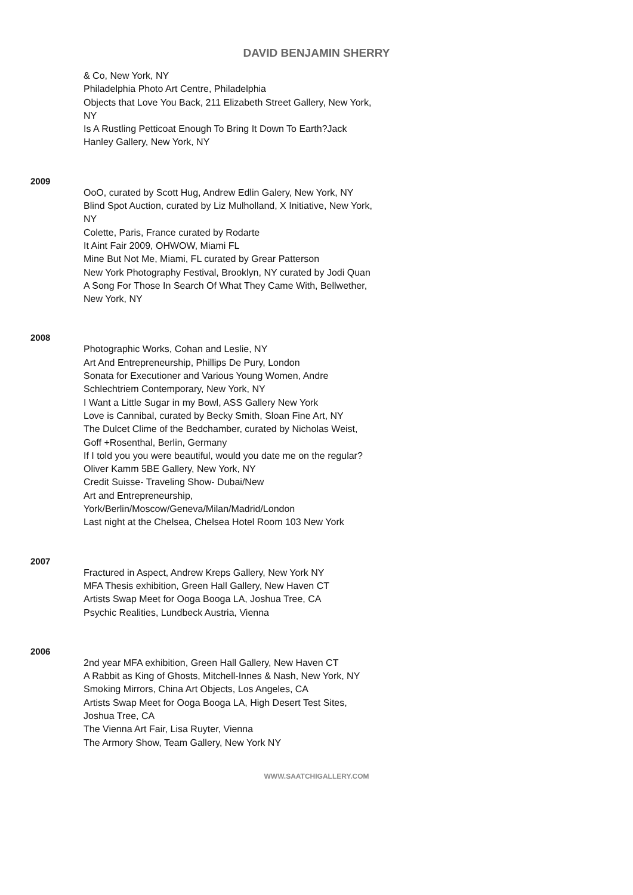DAVID BENJAMIN SHERRY
& Co, New York, NY
Philadelphia Photo Art Centre, Philadelphia
Objects that Love You Back, 211 Elizabeth Street Gallery, New York, NY
Is A Rustling Petticoat Enough To Bring It Down To Earth?Jack Hanley Gallery, New York, NY
2009
OoO, curated by Scott Hug, Andrew Edlin Galery, New York, NY
Blind Spot Auction, curated by Liz Mulholland, X Initiative, New York, NY
Colette, Paris, France curated by Rodarte
It Aint Fair 2009, OHWOW, Miami FL
Mine But Not Me, Miami, FL curated by Grear Patterson
New York Photography Festival, Brooklyn, NY curated by Jodi Quan
A Song For Those In Search Of What They Came With, Bellwether, New York, NY
2008
Photographic Works, Cohan and Leslie, NY
Art And Entrepreneurship, Phillips De Pury, London
Sonata for Executioner and Various Young Women, Andre Schlechtriem Contemporary, New York, NY
I Want a Little Sugar in my Bowl, ASS Gallery New York
Love is Cannibal, curated by Becky Smith, Sloan Fine Art, NY
The Dulcet Clime of the Bedchamber, curated by Nicholas Weist, Goff +Rosenthal, Berlin, Germany
If I told you you were beautiful, would you date me on the regular? Oliver Kamm 5BE Gallery, New York, NY
Credit Suisse- Traveling Show- Dubai/New
Art and Entrepreneurship,
York/Berlin/Moscow/Geneva/Milan/Madrid/London
Last night at the Chelsea, Chelsea Hotel Room 103 New York
2007
Fractured in Aspect, Andrew Kreps Gallery, New York NY
MFA Thesis exhibition, Green Hall Gallery, New Haven CT
Artists Swap Meet for Ooga Booga LA, Joshua Tree, CA
Psychic Realities, Lundbeck Austria, Vienna
2006
2nd year MFA exhibition, Green Hall Gallery, New Haven CT
A Rabbit as King of Ghosts, Mitchell-Innes & Nash, New York, NY
Smoking Mirrors, China Art Objects, Los Angeles, CA
Artists Swap Meet for Ooga Booga LA, High Desert Test Sites, Joshua Tree, CA
The Vienna Art Fair, Lisa Ruyter, Vienna
The Armory Show, Team Gallery, New York NY
WWW.SAATCHIGALLERY.COM